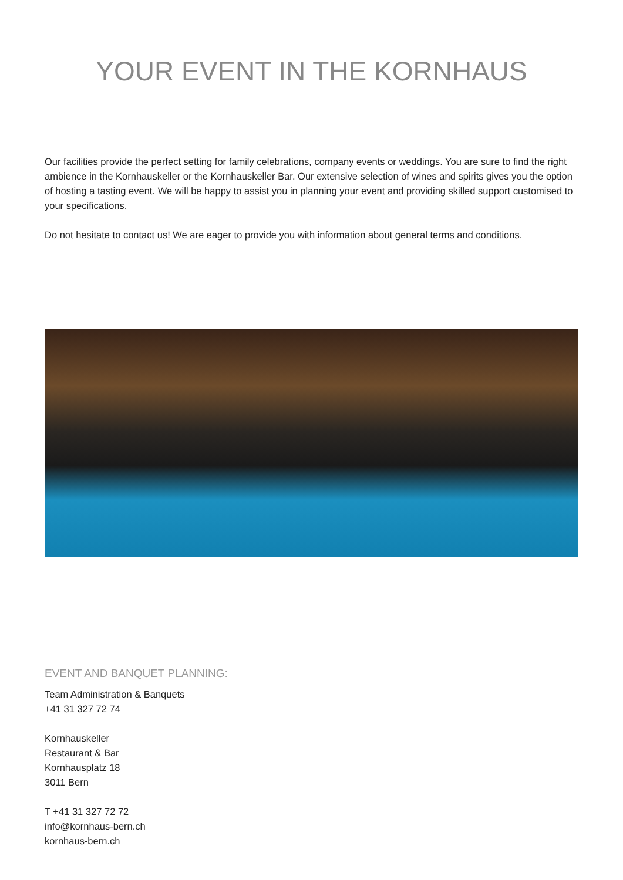YOUR EVENT IN THE KORNHAUS
Our facilities provide the perfect setting for family celebrations, company events or weddings. You are sure to find the right ambience in the Kornhauskeller or the Kornhauskeller Bar. Our extensive selection of wines and spirits gives you the option of hosting a tasting event. We will be happy to assist you in planning your event and providing skilled support customised to your specifications.
Do not hesitate to contact us! We are eager to provide you with information about general terms and conditions.
EVENT AND BANQUET PLANNING:
Team Administration & Banquets
+41 31 327 72 74
Kornhauskeller
Restaurant & Bar
Kornhausplatz 18
3011 Bern
T +41 31 327 72 72
info@kornhaus-bern.ch
kornhaus-bern.ch